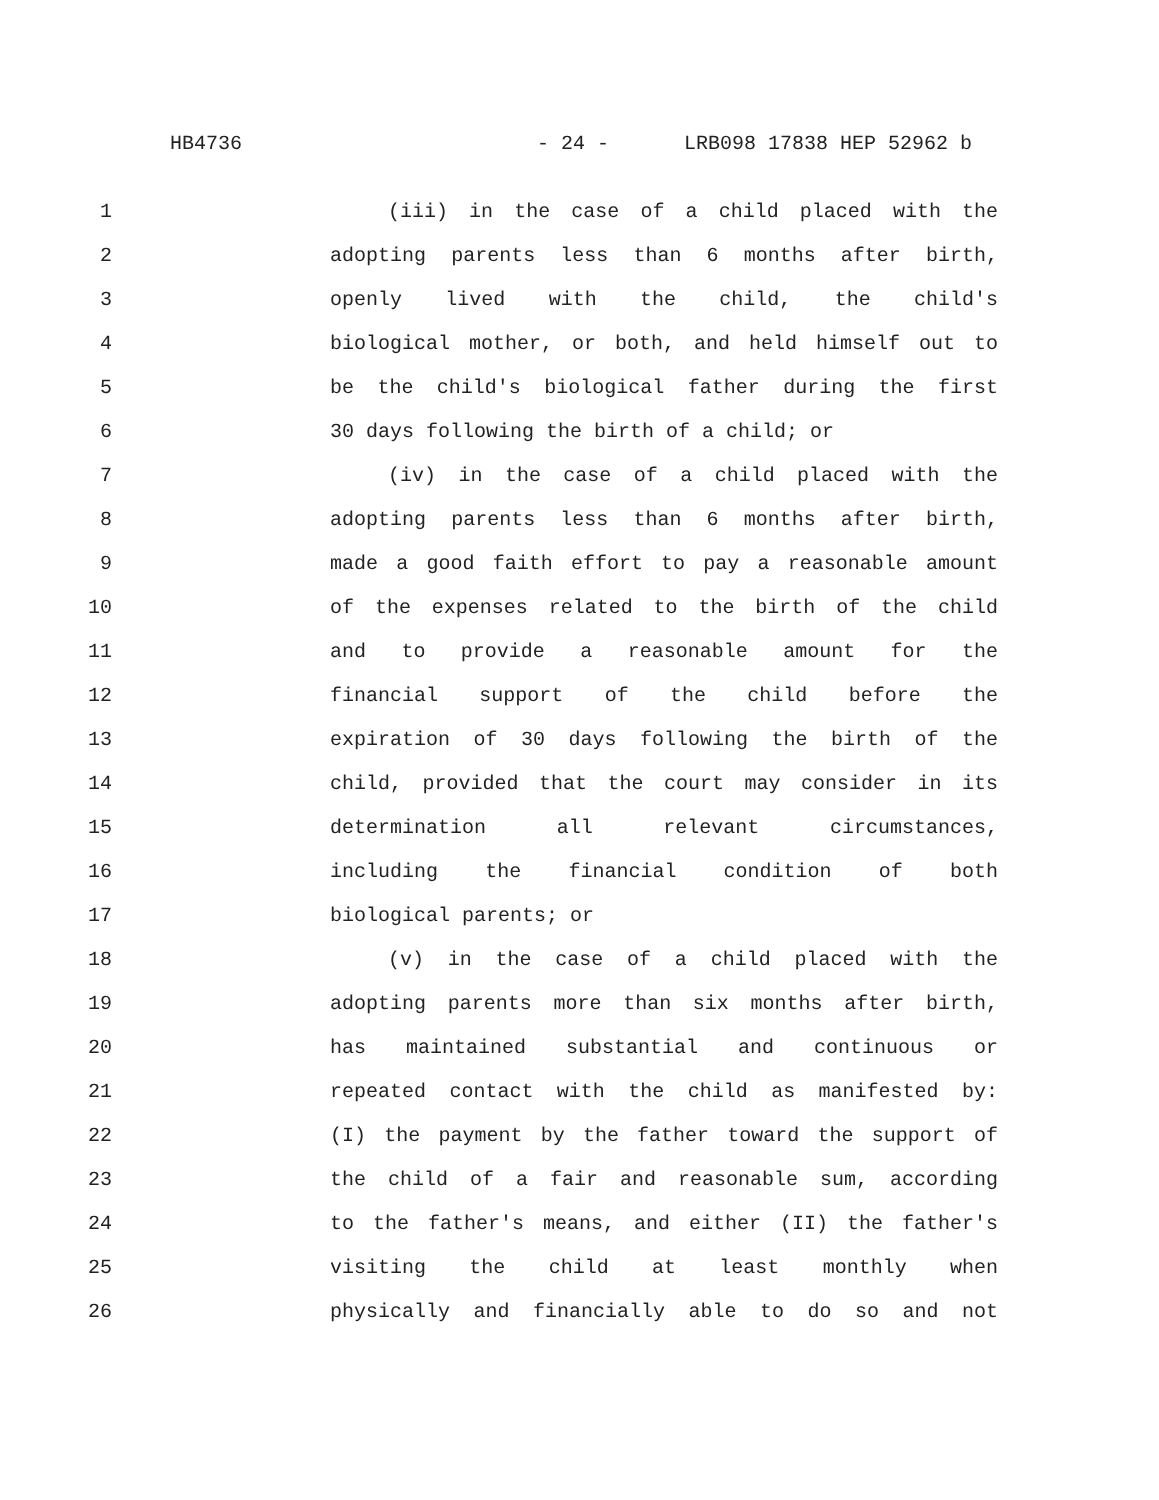HB4736 - 24 - LRB098 17838 HEP 52962 b
1 (iii) in the case of a child placed with the
2 adopting parents less than 6 months after birth,
3 openly lived with the child, the child's
4 biological mother, or both, and held himself out to
5 be the child's biological father during the first
6 30 days following the birth of a child; or
7 (iv) in the case of a child placed with the
8 adopting parents less than 6 months after birth,
9 made a good faith effort to pay a reasonable amount
10 of the expenses related to the birth of the child
11 and to provide a reasonable amount for the
12 financial support of the child before the
13 expiration of 30 days following the birth of the
14 child, provided that the court may consider in its
15 determination all relevant circumstances,
16 including the financial condition of both
17 biological parents; or
18 (v) in the case of a child placed with the
19 adopting parents more than six months after birth,
20 has maintained substantial and continuous or
21 repeated contact with the child as manifested by:
22 (I) the payment by the father toward the support of
23 the child of a fair and reasonable sum, according
24 to the father's means, and either (II) the father's
25 visiting the child at least monthly when
26 physically and financially able to do so and not